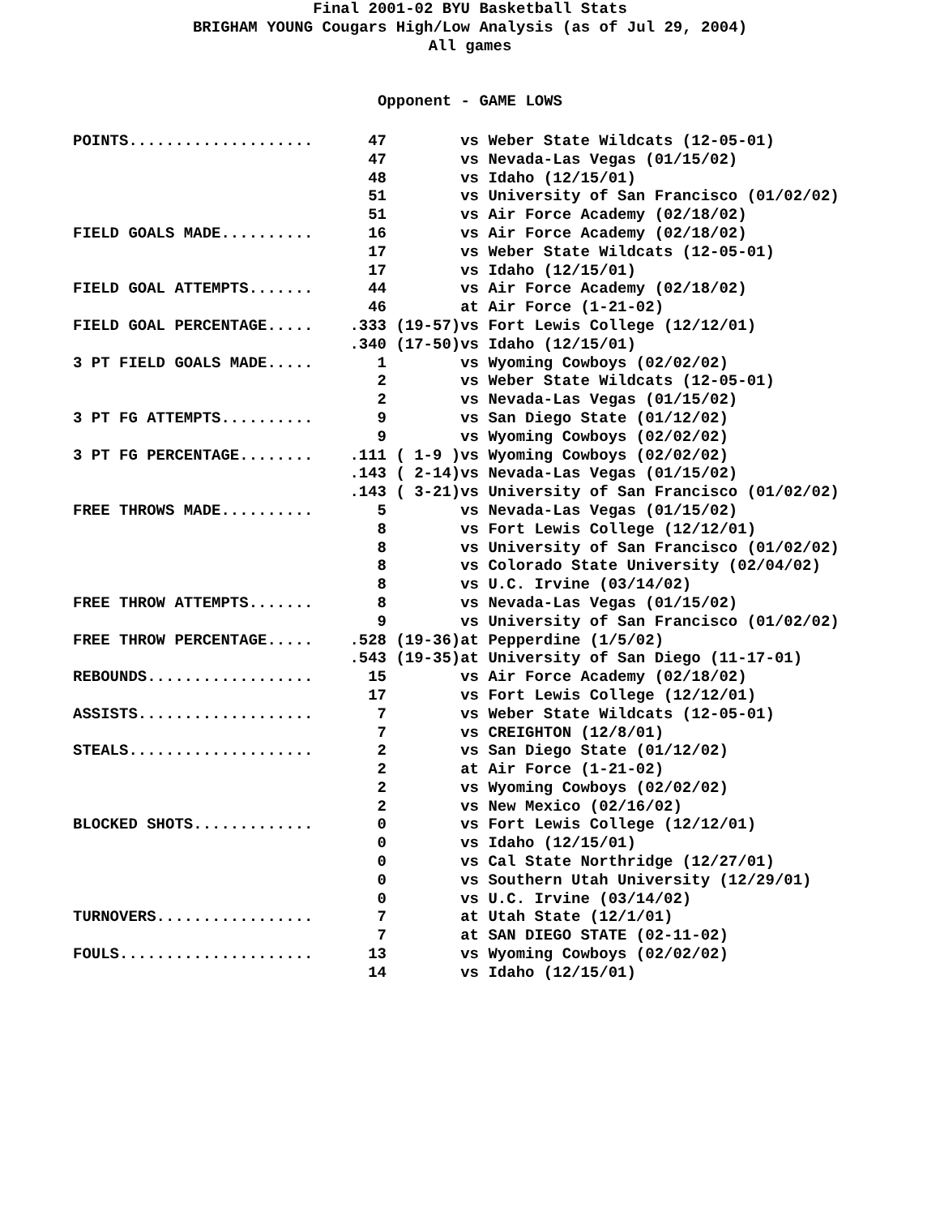Final 2001-02 BYU Basketball Stats
BRIGHAM YOUNG Cougars High/Low Analysis (as of Jul 29, 2004)
All games
Opponent - GAME LOWS
| POINTS.................... | 47 | | vs Weber State Wildcats (12-05-01) |
| | 47 | | vs Nevada-Las Vegas (01/15/02) |
| | 48 | | vs Idaho (12/15/01) |
| | 51 | | vs University of San Francisco (01/02/02) |
| | 51 | | vs Air Force Academy (02/18/02) |
| FIELD GOALS MADE.......... | 16 | | vs Air Force Academy (02/18/02) |
| | 17 | | vs Weber State Wildcats (12-05-01) |
| | 17 | | vs Idaho (12/15/01) |
| FIELD GOAL ATTEMPTS....... | 44 | | vs Air Force Academy (02/18/02) |
| | 46 | | at Air Force (1-21-02) |
| FIELD GOAL PERCENTAGE..... | .333 | (19-57) | vs Fort Lewis College (12/12/01) |
| | .340 | (17-50) | vs Idaho (12/15/01) |
| 3 PT FIELD GOALS MADE..... | 1 | | vs Wyoming Cowboys (02/02/02) |
| | 2 | | vs Weber State Wildcats (12-05-01) |
| | 2 | | vs Nevada-Las Vegas (01/15/02) |
| 3 PT FG ATTEMPTS.......... | 9 | | vs San Diego State (01/12/02) |
| | 9 | | vs Wyoming Cowboys (02/02/02) |
| 3 PT FG PERCENTAGE........ | .111 | ( 1-9 ) | vs Wyoming Cowboys (02/02/02) |
| | .143 | ( 2-14) | vs Nevada-Las Vegas (01/15/02) |
| | .143 | ( 3-21) | vs University of San Francisco (01/02/02) |
| FREE THROWS MADE.......... | 5 | | vs Nevada-Las Vegas (01/15/02) |
| | 8 | | vs Fort Lewis College (12/12/01) |
| | 8 | | vs University of San Francisco (01/02/02) |
| | 8 | | vs Colorado State University (02/04/02) |
| | 8 | | vs U.C. Irvine (03/14/02) |
| FREE THROW ATTEMPTS....... | 8 | | vs Nevada-Las Vegas (01/15/02) |
| | 9 | | vs University of San Francisco (01/02/02) |
| FREE THROW PERCENTAGE..... | .528 | (19-36) | at Pepperdine (1/5/02) |
| | .543 | (19-35) | at University of San Diego (11-17-01) |
| REBOUNDS.................. | 15 | | vs Air Force Academy (02/18/02) |
| | 17 | | vs Fort Lewis College (12/12/01) |
| ASSISTS................... | 7 | | vs Weber State Wildcats (12-05-01) |
| | 7 | | vs CREIGHTON (12/8/01) |
| STEALS.................... | 2 | | vs San Diego State (01/12/02) |
| | 2 | | at Air Force (1-21-02) |
| | 2 | | vs Wyoming Cowboys (02/02/02) |
| | 2 | | vs New Mexico (02/16/02) |
| BLOCKED SHOTS............. | 0 | | vs Fort Lewis College (12/12/01) |
| | 0 | | vs Idaho (12/15/01) |
| | 0 | | vs Cal State Northridge (12/27/01) |
| | 0 | | vs Southern Utah University (12/29/01) |
| | 0 | | vs U.C. Irvine (03/14/02) |
| TURNOVERS................. | 7 | | at Utah State (12/1/01) |
| | 7 | | at SAN DIEGO STATE (02-11-02) |
| FOULS..................... | 13 | | vs Wyoming Cowboys (02/02/02) |
| | 14 | | vs Idaho (12/15/01) |